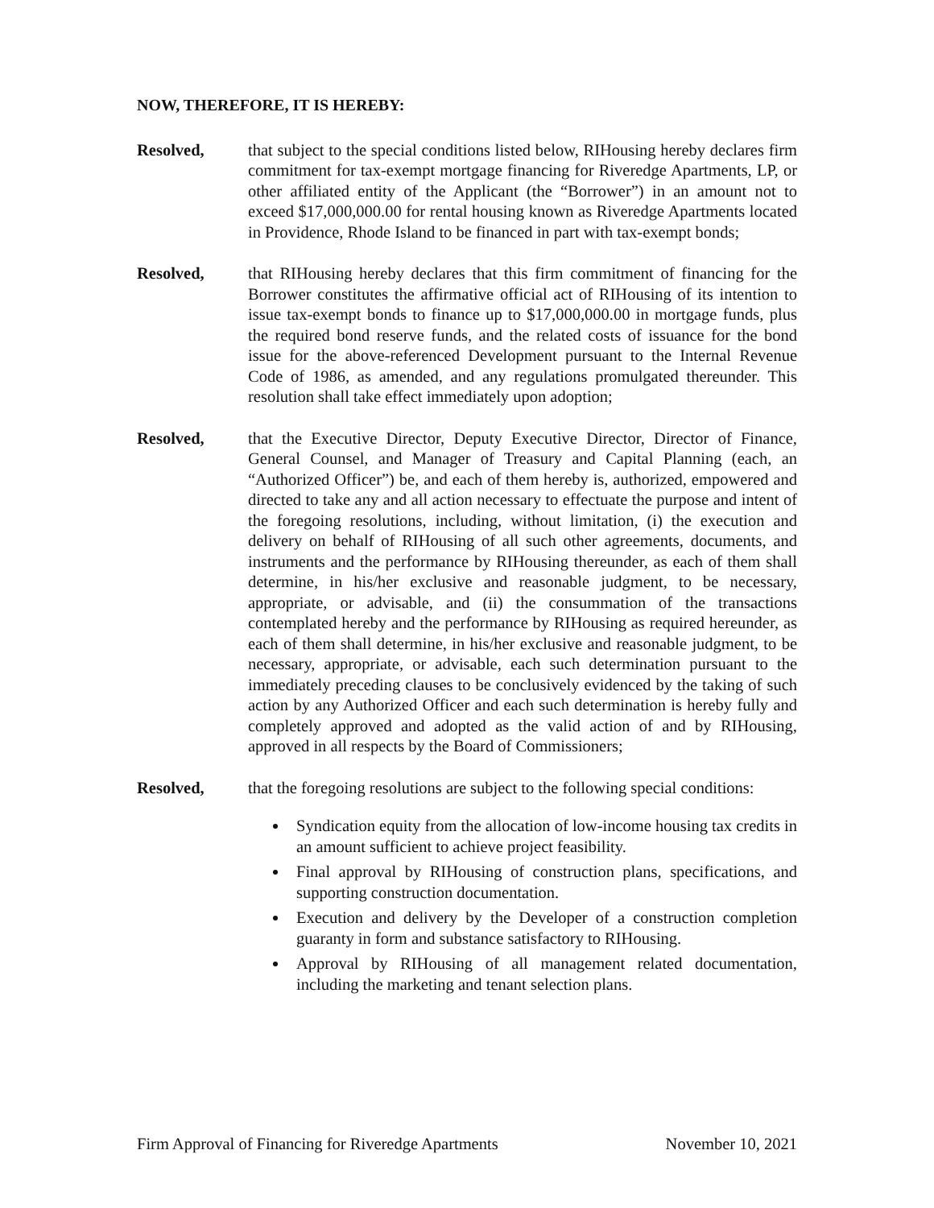NOW, THEREFORE, IT IS HEREBY:
Resolved, that subject to the special conditions listed below, RIHousing hereby declares firm commitment for tax-exempt mortgage financing for Riveredge Apartments, LP, or other affiliated entity of the Applicant (the “Borrower”) in an amount not to exceed $17,000,000.00 for rental housing known as Riveredge Apartments located in Providence, Rhode Island to be financed in part with tax-exempt bonds;
Resolved, that RIHousing hereby declares that this firm commitment of financing for the Borrower constitutes the affirmative official act of RIHousing of its intention to issue tax-exempt bonds to finance up to $17,000,000.00 in mortgage funds, plus the required bond reserve funds, and the related costs of issuance for the bond issue for the above-referenced Development pursuant to the Internal Revenue Code of 1986, as amended, and any regulations promulgated thereunder. This resolution shall take effect immediately upon adoption;
Resolved, that the Executive Director, Deputy Executive Director, Director of Finance, General Counsel, and Manager of Treasury and Capital Planning (each, an “Authorized Officer”) be, and each of them hereby is, authorized, empowered and directed to take any and all action necessary to effectuate the purpose and intent of the foregoing resolutions, including, without limitation, (i) the execution and delivery on behalf of RIHousing of all such other agreements, documents, and instruments and the performance by RIHousing thereunder, as each of them shall determine, in his/her exclusive and reasonable judgment, to be necessary, appropriate, or advisable, and (ii) the consummation of the transactions contemplated hereby and the performance by RIHousing as required hereunder, as each of them shall determine, in his/her exclusive and reasonable judgment, to be necessary, appropriate, or advisable, each such determination pursuant to the immediately preceding clauses to be conclusively evidenced by the taking of such action by any Authorized Officer and each such determination is hereby fully and completely approved and adopted as the valid action of and by RIHousing, approved in all respects by the Board of Commissioners;
Resolved, that the foregoing resolutions are subject to the following special conditions:
Syndication equity from the allocation of low-income housing tax credits in an amount sufficient to achieve project feasibility.
Final approval by RIHousing of construction plans, specifications, and supporting construction documentation.
Execution and delivery by the Developer of a construction completion guaranty in form and substance satisfactory to RIHousing.
Approval by RIHousing of all management related documentation, including the marketing and tenant selection plans.
Firm Approval of Financing for Riveredge Apartments November 10, 2021